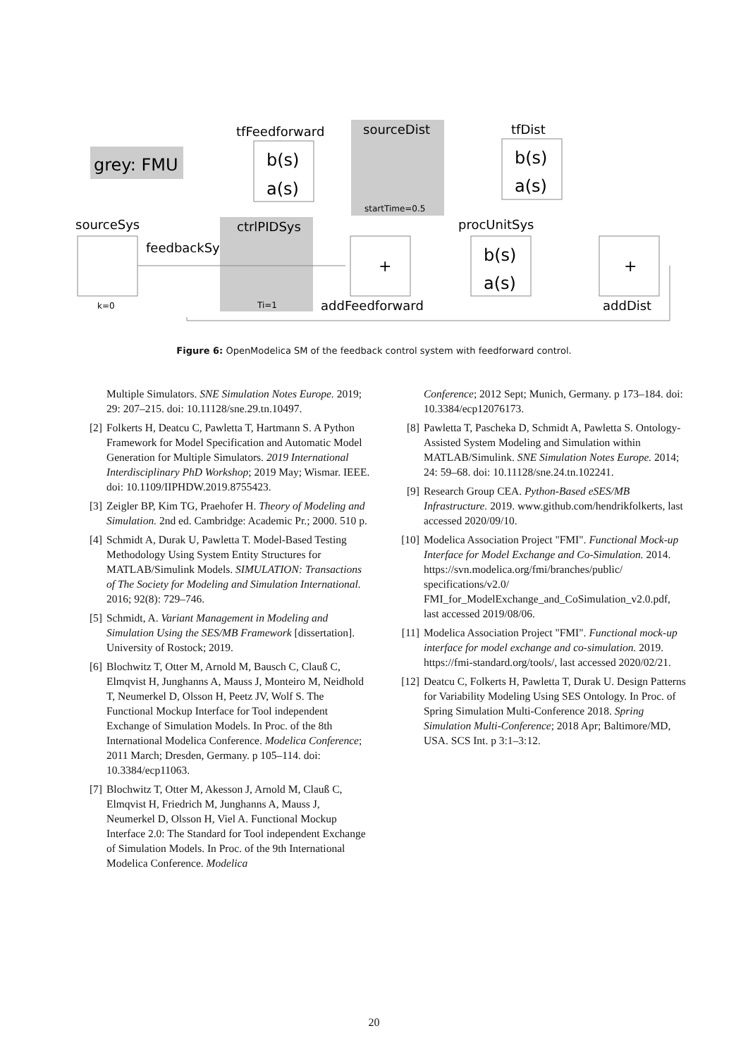grey: FMU
tfFeedforward
b(s)
a(s)
sourceDist
startTime=0.5
tfDist
b(s)
a(s)
sourceSys
k=0
feedbackSys
ctrlPIDSys
Ti=1
+
addFeedforward
procUnitSys
b(s)
a(s)
+
addDist
Figure 6: OpenModelica SM of the feedback control system with feedforward control.
Multiple Simulators. SNE Simulation Notes Europe. 2019; 29: 207–215. doi: 10.11128/sne.29.tn.10497.
[2] Folkerts H, Deatcu C, Pawletta T, Hartmann S. A Python Framework for Model Specification and Automatic Model Generation for Multiple Simulators. 2019 International Interdisciplinary PhD Workshop; 2019 May; Wismar. IEEE. doi: 10.1109/IIPHDW.2019.8755423.
[3] Zeigler BP, Kim TG, Praehofer H. Theory of Modeling and Simulation. 2nd ed. Cambridge: Academic Pr.; 2000. 510 p.
[4] Schmidt A, Durak U, Pawletta T. Model-Based Testing Methodology Using System Entity Structures for MATLAB/Simulink Models. SIMULATION: Transactions of The Society for Modeling and Simulation International. 2016; 92(8): 729–746.
[5] Schmidt, A. Variant Management in Modeling and Simulation Using the SES/MB Framework [dissertation]. University of Rostock; 2019.
[6] Blochwitz T, Otter M, Arnold M, Bausch C, Clauß C, Elmqvist H, Junghanns A, Mauss J, Monteiro M, Neidhold T, Neumerkel D, Olsson H, Peetz JV, Wolf S. The Functional Mockup Interface for Tool independent Exchange of Simulation Models. In Proc. of the 8th International Modelica Conference. Modelica Conference; 2011 March; Dresden, Germany. p 105–114. doi: 10.3384/ecp11063.
[7] Blochwitz T, Otter M, Akesson J, Arnold M, Clauß C, Elmqvist H, Friedrich M, Junghanns A, Mauss J, Neumerkel D, Olsson H, Viel A. Functional Mockup Interface 2.0: The Standard for Tool independent Exchange of Simulation Models. In Proc. of the 9th International Modelica Conference. Modelica
Conference; 2012 Sept; Munich, Germany. p 173–184. doi: 10.3384/ecp12076173.
[8] Pawletta T, Pascheka D, Schmidt A, Pawletta S. Ontology-Assisted System Modeling and Simulation within MATLAB/Simulink. SNE Simulation Notes Europe. 2014; 24: 59–68. doi: 10.11128/sne.24.tn.102241.
[9] Research Group CEA. Python-Based eSES/MB Infrastructure. 2019. www.github.com/hendrikfolkerts, last accessed 2020/09/10.
[10] Modelica Association Project "FMI". Functional Mock-up Interface for Model Exchange and Co-Simulation. 2014. https://svn.modelica.org/fmi/branches/public/ specifications/v2.0/ FMI_for_ModelExchange_and_CoSimulation_v2.0.pdf, last accessed 2019/08/06.
[11] Modelica Association Project "FMI". Functional mock-up interface for model exchange and co-simulation. 2019. https://fmi-standard.org/tools/, last accessed 2020/02/21.
[12] Deatcu C, Folkerts H, Pawletta T, Durak U. Design Patterns for Variability Modeling Using SES Ontology. In Proc. of Spring Simulation Multi-Conference 2018. Spring Simulation Multi-Conference; 2018 Apr; Baltimore/MD, USA. SCS Int. p 3:1–3:12.
20